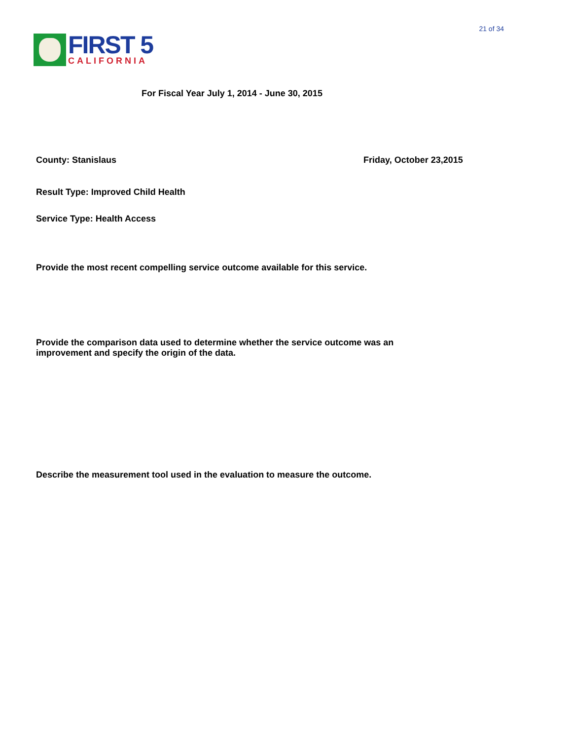FIRST 5
CALIFORNIA
21 of 34
For Fiscal Year July 1, 2014 - June 30, 2015
County: Stanislaus Friday, October 23,2015
Result Type: Improved Child Health
Service Type: Health Access
Provide the most recent compelling service outcome available for this service.
Provide the comparison data used to determine whether the service outcome was an
improvement and specify the origin of the data.
Describe the measurement tool used in the evaluation to measure the outcome.